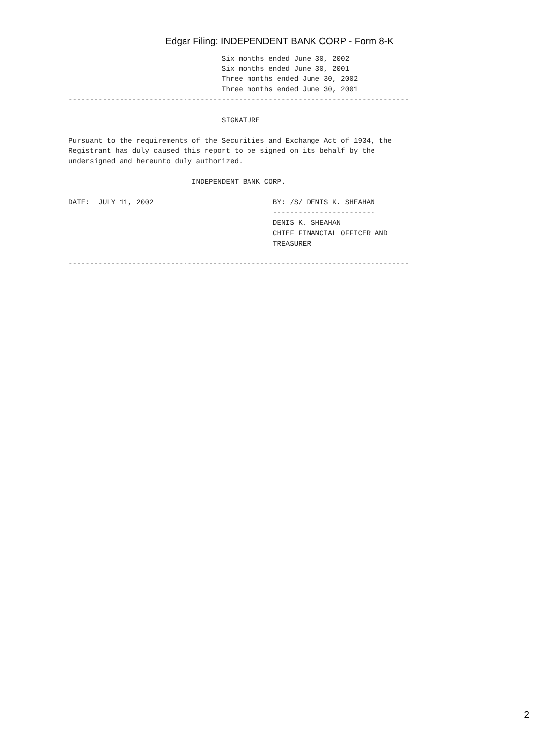Edgar Filing: INDEPENDENT BANK CORP - Form 8-K
                                    Six months ended June 30, 2002
                                    Six months ended June 30, 2001
                                    Three months ended June 30, 2002
                                    Three months ended June 30, 2001
--------------------------------------------------------------------------------

                                    SIGNATURE

Pursuant to the requirements of the Securities and Exchange Act of 1934, the
Registrant has duly caused this report to be signed on its behalf by the
undersigned and hereunto duly authorized.

                             INDEPENDENT BANK CORP.

DATE:  JULY 11, 2002                            BY: /S/ DENIS K. SHEAHAN
                                                ------------------------
                                                DENIS K. SHEAHAN
                                                CHIEF FINANCIAL OFFICER AND
                                                TREASURER

--------------------------------------------------------------------------------
2